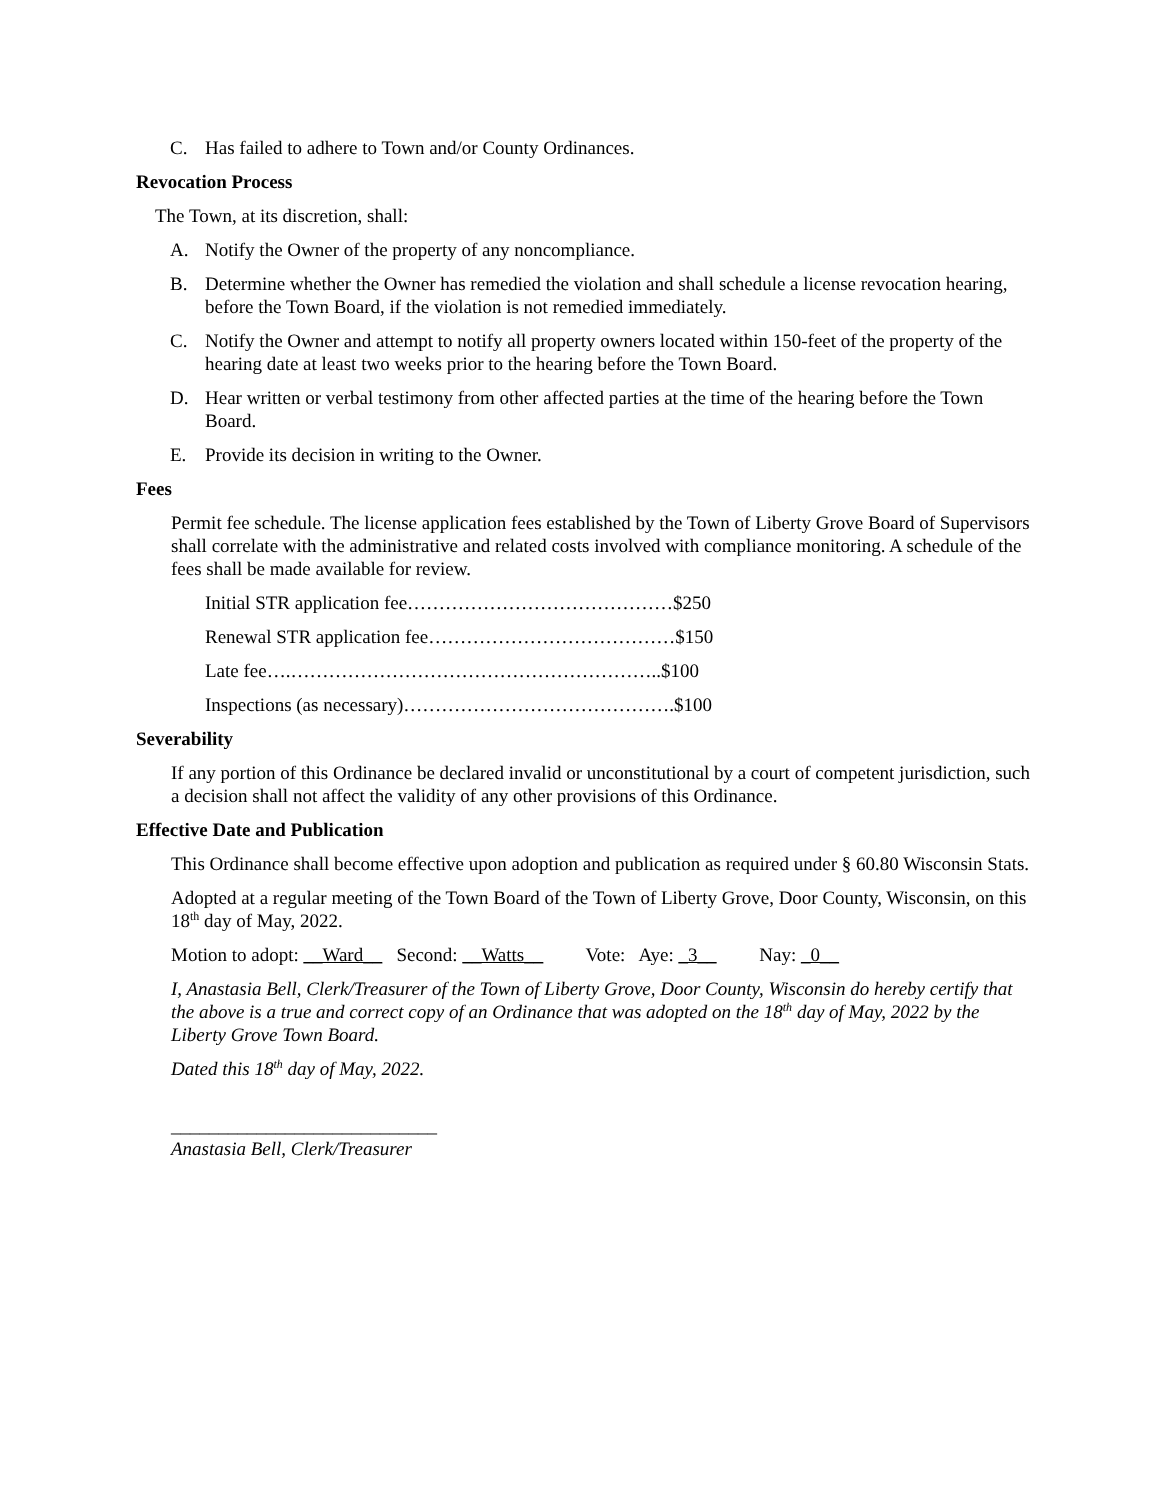C. Has failed to adhere to Town and/or County Ordinances.
Revocation Process
The Town, at its discretion, shall:
A. Notify the Owner of the property of any noncompliance.
B. Determine whether the Owner has remedied the violation and shall schedule a license revocation hearing, before the Town Board, if the violation is not remedied immediately.
C. Notify the Owner and attempt to notify all property owners located within 150-feet of the property of the hearing date at least two weeks prior to the hearing before the Town Board.
D. Hear written or verbal testimony from other affected parties at the time of the hearing before the Town Board.
E. Provide its decision in writing to the Owner.
Fees
Permit fee schedule. The license application fees established by the Town of Liberty Grove Board of Supervisors shall correlate with the administrative and related costs involved with compliance monitoring. A schedule of the fees shall be made available for review.
Initial STR application fee……………………………………$250
Renewal STR application fee…………………………………$150
Late fee….…………………………………………………..$100
Inspections (as necessary)…………………………………….$100
Severability
If any portion of this Ordinance be declared invalid or unconstitutional by a court of competent jurisdiction, such a decision shall not affect the validity of any other provisions of this Ordinance.
Effective Date and Publication
This Ordinance shall become effective upon adoption and publication as required under § 60.80 Wisconsin Stats.
Adopted at a regular meeting of the Town Board of the Town of Liberty Grove, Door County, Wisconsin, on this 18<sup>th</sup> day of May, 2022.
Motion to adopt: __Ward__ Second: __Watts__ Vote: Aye: _3__ Nay: _0__
I, Anastasia Bell, Clerk/Treasurer of the Town of Liberty Grove, Door County, Wisconsin do hereby certify that the above is a true and correct copy of an Ordinance that was adopted on the 18<sup>th</sup> day of May, 2022 by the Liberty Grove Town Board.
Dated this 18<sup>th</sup> day of May, 2022.
____________________________
Anastasia Bell, Clerk/Treasurer